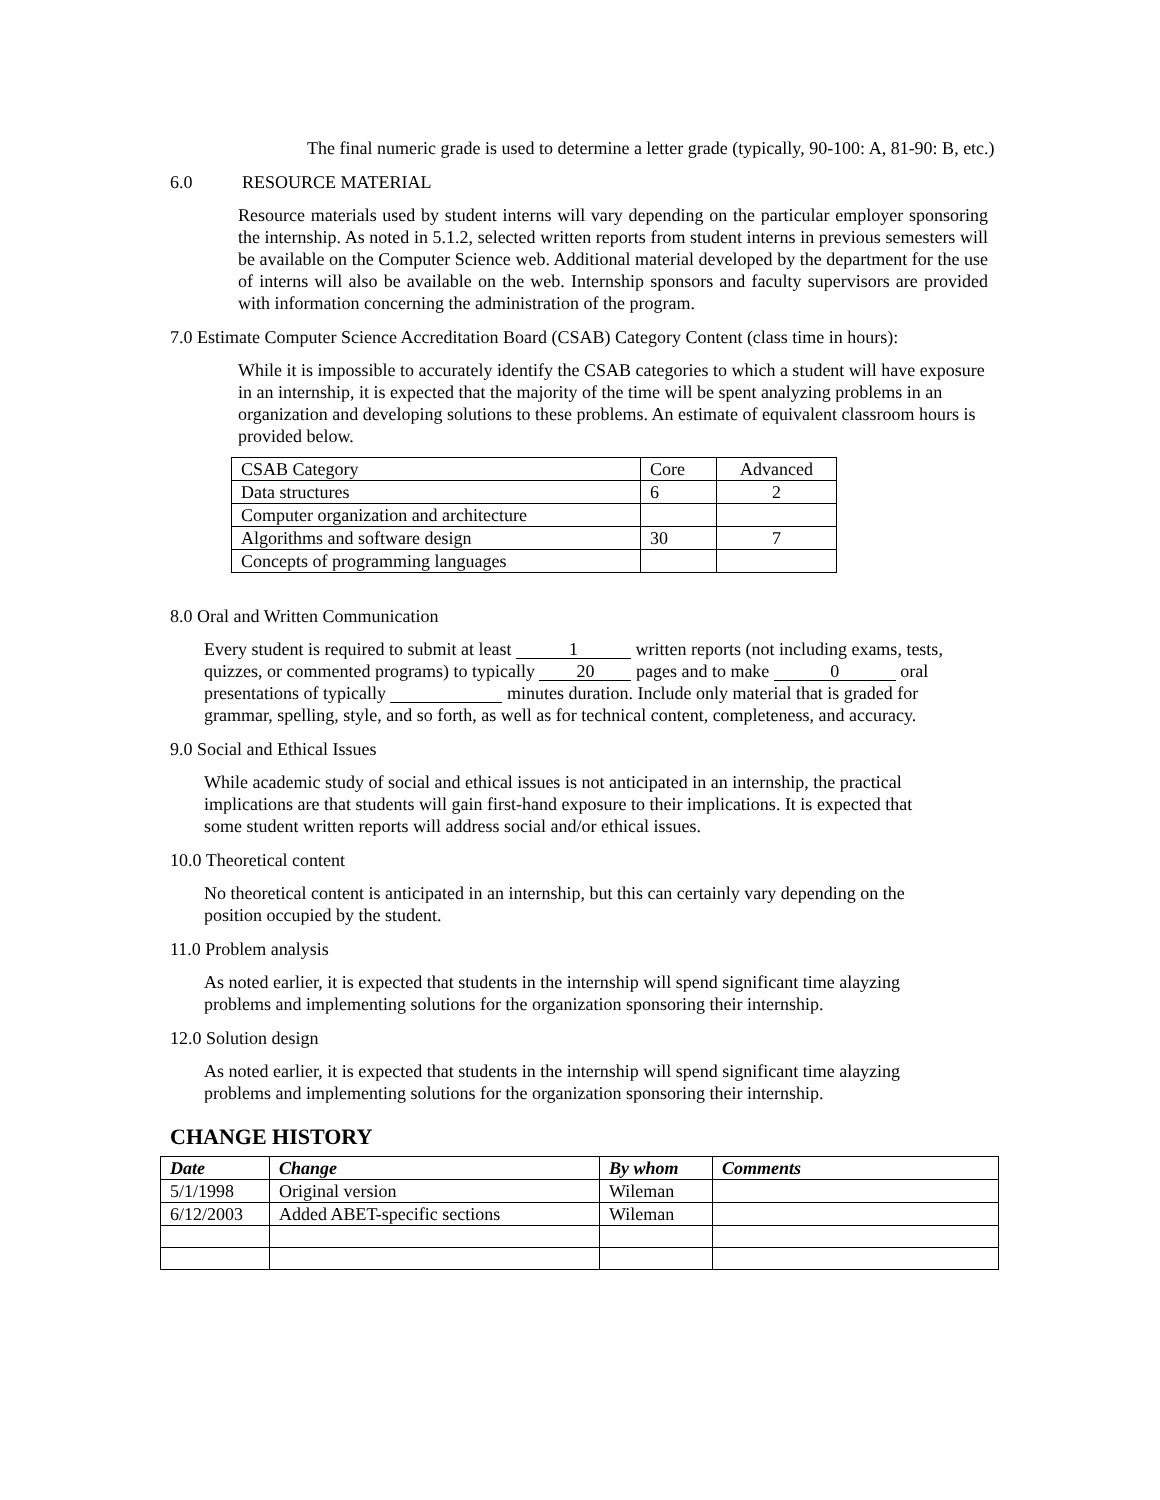The final numeric grade is used to determine a letter grade (typically, 90-100: A, 81-90: B, etc.)
6.0 RESOURCE MATERIAL
Resource materials used by student interns will vary depending on the particular employer sponsoring the internship. As noted in 5.1.2, selected written reports from student interns in previous semesters will be available on the Computer Science web. Additional material developed by the department for the use of interns will also be available on the web. Internship sponsors and faculty supervisors are provided with information concerning the administration of the program.
7.0 Estimate Computer Science Accreditation Board (CSAB) Category Content (class time in hours):
While it is impossible to accurately identify the CSAB categories to which a student will have exposure in an internship, it is expected that the majority of the time will be spent analyzing problems in an organization and developing solutions to these problems. An estimate of equivalent classroom hours is provided below.
| CSAB Category | Core | Advanced |
| Data structures | 6 | 2 |
| Computer organization and architecture | | |
| Algorithms and software design | 30 | 7 |
| Concepts of programming languages | | |
8.0 Oral and Written Communication
Every student is required to submit at least 1 written reports (not including exams, tests, quizzes, or commented programs) to typically 20 pages and to make 0 oral presentations of typically minutes duration. Include only material that is graded for grammar, spelling, style, and so forth, as well as for technical content, completeness, and accuracy.
9.0 Social and Ethical Issues
While academic study of social and ethical issues is not anticipated in an internship, the practical implications are that students will gain first-hand exposure to their implications. It is expected that some student written reports will address social and/or ethical issues.
10.0 Theoretical content
No theoretical content is anticipated in an internship, but this can certainly vary depending on the position occupied by the student.
11.0 Problem analysis
As noted earlier, it is expected that students in the internship will spend significant time alayzing problems and implementing solutions for the organization sponsoring their internship.
12.0 Solution design
As noted earlier, it is expected that students in the internship will spend significant time alayzing problems and implementing solutions for the organization sponsoring their internship.
CHANGE HISTORY
| Date | Change | By whom | Comments |
| --- | --- | --- | --- |
| 5/1/1998 | Original version | Wileman | |
| 6/12/2003 | Added ABET-specific sections | Wileman | |